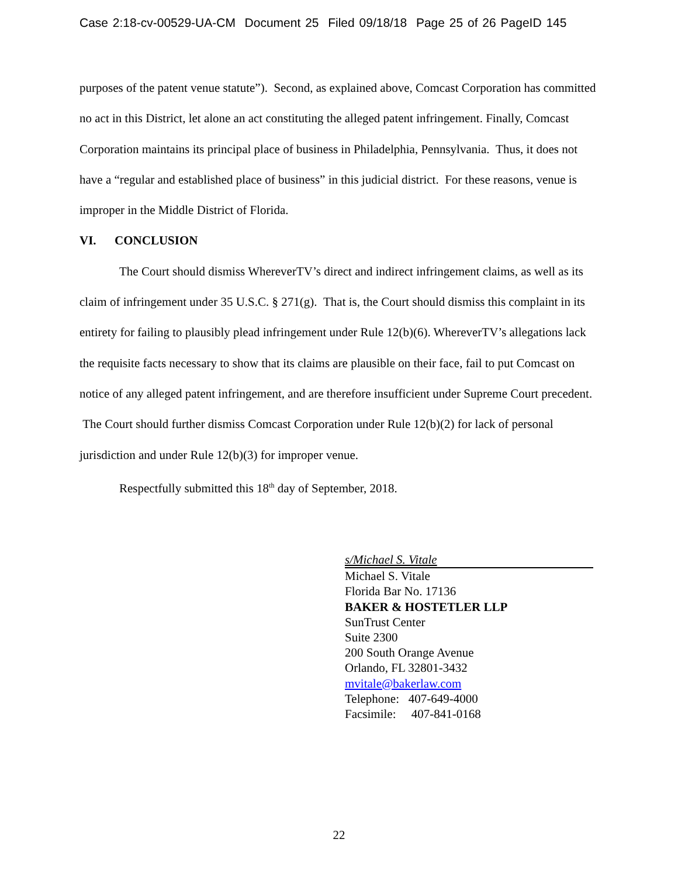Case 2:18-cv-00529-UA-CM Document 25 Filed 09/18/18 Page 25 of 26 PageID 145
purposes of the patent venue statute”). Second, as explained above, Comcast Corporation has committed no act in this District, let alone an act constituting the alleged patent infringement. Finally, Comcast Corporation maintains its principal place of business in Philadelphia, Pennsylvania. Thus, it does not have a “regular and established place of business” in this judicial district. For these reasons, venue is improper in the Middle District of Florida.
VI. CONCLUSION
The Court should dismiss WhereverTV’s direct and indirect infringement claims, as well as its claim of infringement under 35 U.S.C. § 271(g). That is, the Court should dismiss this complaint in its entirety for failing to plausibly plead infringement under Rule 12(b)(6). WhereverTV’s allegations lack the requisite facts necessary to show that its claims are plausible on their face, fail to put Comcast on notice of any alleged patent infringement, and are therefore insufficient under Supreme Court precedent. The Court should further dismiss Comcast Corporation under Rule 12(b)(2) for lack of personal jurisdiction and under Rule 12(b)(3) for improper venue.
Respectfully submitted this 18<sup>th</sup> day of September, 2018.
s/Michael S. Vitale
Michael S. Vitale
Florida Bar No. 17136
BAKER & HOSTETLER LLP
SunTrust Center
Suite 2300
200 South Orange Avenue
Orlando, FL 32801-3432
mvitale@bakerlaw.com
Telephone: 407-649-4000
Facsimile: 407-841-0168
22